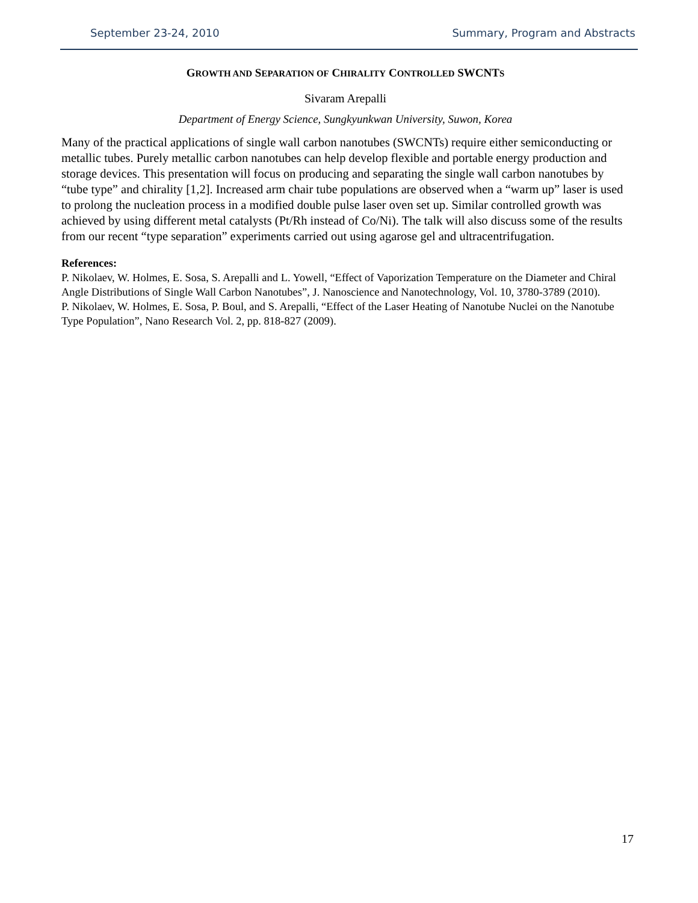September 23-24, 2010 Summary, Program and Abstracts
GROWTH AND SEPARATION OF CHIRALITY CONTROLLED SWCNTS
Sivaram Arepalli
Department of Energy Science, Sungkyunkwan University, Suwon, Korea
Many of the practical applications of single wall carbon nanotubes (SWCNTs) require either semiconducting or metallic tubes. Purely metallic carbon nanotubes can help develop flexible and portable energy production and storage devices. This presentation will focus on producing and separating the single wall carbon nanotubes by “tube type” and chirality [1,2]. Increased arm chair tube populations are observed when a “warm up” laser is used to prolong the nucleation process in a modified double pulse laser oven set up. Similar controlled growth was achieved by using different metal catalysts (Pt/Rh instead of Co/Ni). The talk will also discuss some of the results from our recent “type separation” experiments carried out using agarose gel and ultracentrifugation.
References:
P. Nikolaev, W. Holmes, E. Sosa, S. Arepalli and L. Yowell, “Effect of Vaporization Temperature on the Diameter and Chiral Angle Distributions of Single Wall Carbon Nanotubes”, J. Nanoscience and Nanotechnology, Vol. 10, 3780-3789 (2010).
P. Nikolaev, W. Holmes, E. Sosa, P. Boul, and S. Arepalli, “Effect of the Laser Heating of Nanotube Nuclei on the Nanotube Type Population”, Nano Research Vol. 2, pp. 818-827 (2009).
17